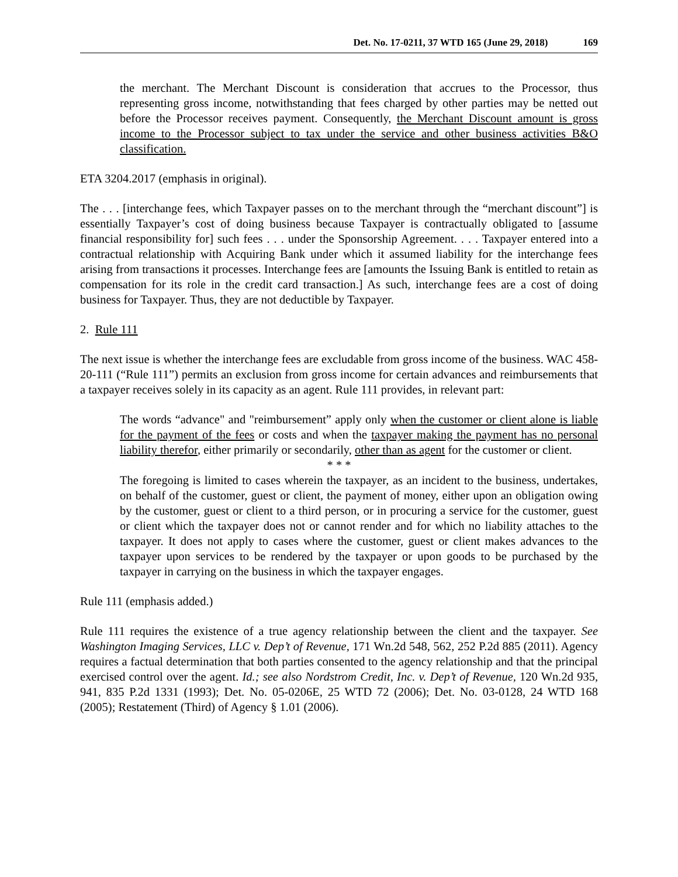Det. No. 17-0211, 37 WTD 165 (June 29, 2018) 169
the merchant. The Merchant Discount is consideration that accrues to the Processor, thus representing gross income, notwithstanding that fees charged by other parties may be netted out before the Processor receives payment. Consequently, the Merchant Discount amount is gross income to the Processor subject to tax under the service and other business activities B&O classification.
ETA 3204.2017 (emphasis in original).
The . . . [interchange fees, which Taxpayer passes on to the merchant through the “merchant discount”] is essentially Taxpayer’s cost of doing business because Taxpayer is contractually obligated to [assume financial responsibility for] such fees . . . under the Sponsorship Agreement. . . . Taxpayer entered into a contractual relationship with Acquiring Bank under which it assumed liability for the interchange fees arising from transactions it processes. Interchange fees are [amounts the Issuing Bank is entitled to retain as compensation for its role in the credit card transaction.] As such, interchange fees are a cost of doing business for Taxpayer. Thus, they are not deductible by Taxpayer.
2. Rule 111
The next issue is whether the interchange fees are excludable from gross income of the business. WAC 458-20-111 (“Rule 111”) permits an exclusion from gross income for certain advances and reimbursements that a taxpayer receives solely in its capacity as an agent. Rule 111 provides, in relevant part:
The words “advance" and "reimbursement” apply only when the customer or client alone is liable for the payment of the fees or costs and when the taxpayer making the payment has no personal liability therefor, either primarily or secondarily, other than as agent for the customer or client.
* * *
The foregoing is limited to cases wherein the taxpayer, as an incident to the business, undertakes, on behalf of the customer, guest or client, the payment of money, either upon an obligation owing by the customer, guest or client to a third person, or in procuring a service for the customer, guest or client which the taxpayer does not or cannot render and for which no liability attaches to the taxpayer. It does not apply to cases where the customer, guest or client makes advances to the taxpayer upon services to be rendered by the taxpayer or upon goods to be purchased by the taxpayer in carrying on the business in which the taxpayer engages.
Rule 111 (emphasis added.)
Rule 111 requires the existence of a true agency relationship between the client and the taxpayer. See Washington Imaging Services, LLC v. Dep’t of Revenue, 171 Wn.2d 548, 562, 252 P.2d 885 (2011). Agency requires a factual determination that both parties consented to the agency relationship and that the principal exercised control over the agent. Id.; see also Nordstrom Credit, Inc. v. Dep’t of Revenue, 120 Wn.2d 935, 941, 835 P.2d 1331 (1993); Det. No. 05-0206E, 25 WTD 72 (2006); Det. No. 03-0128, 24 WTD 168 (2005); Restatement (Third) of Agency § 1.01 (2006).